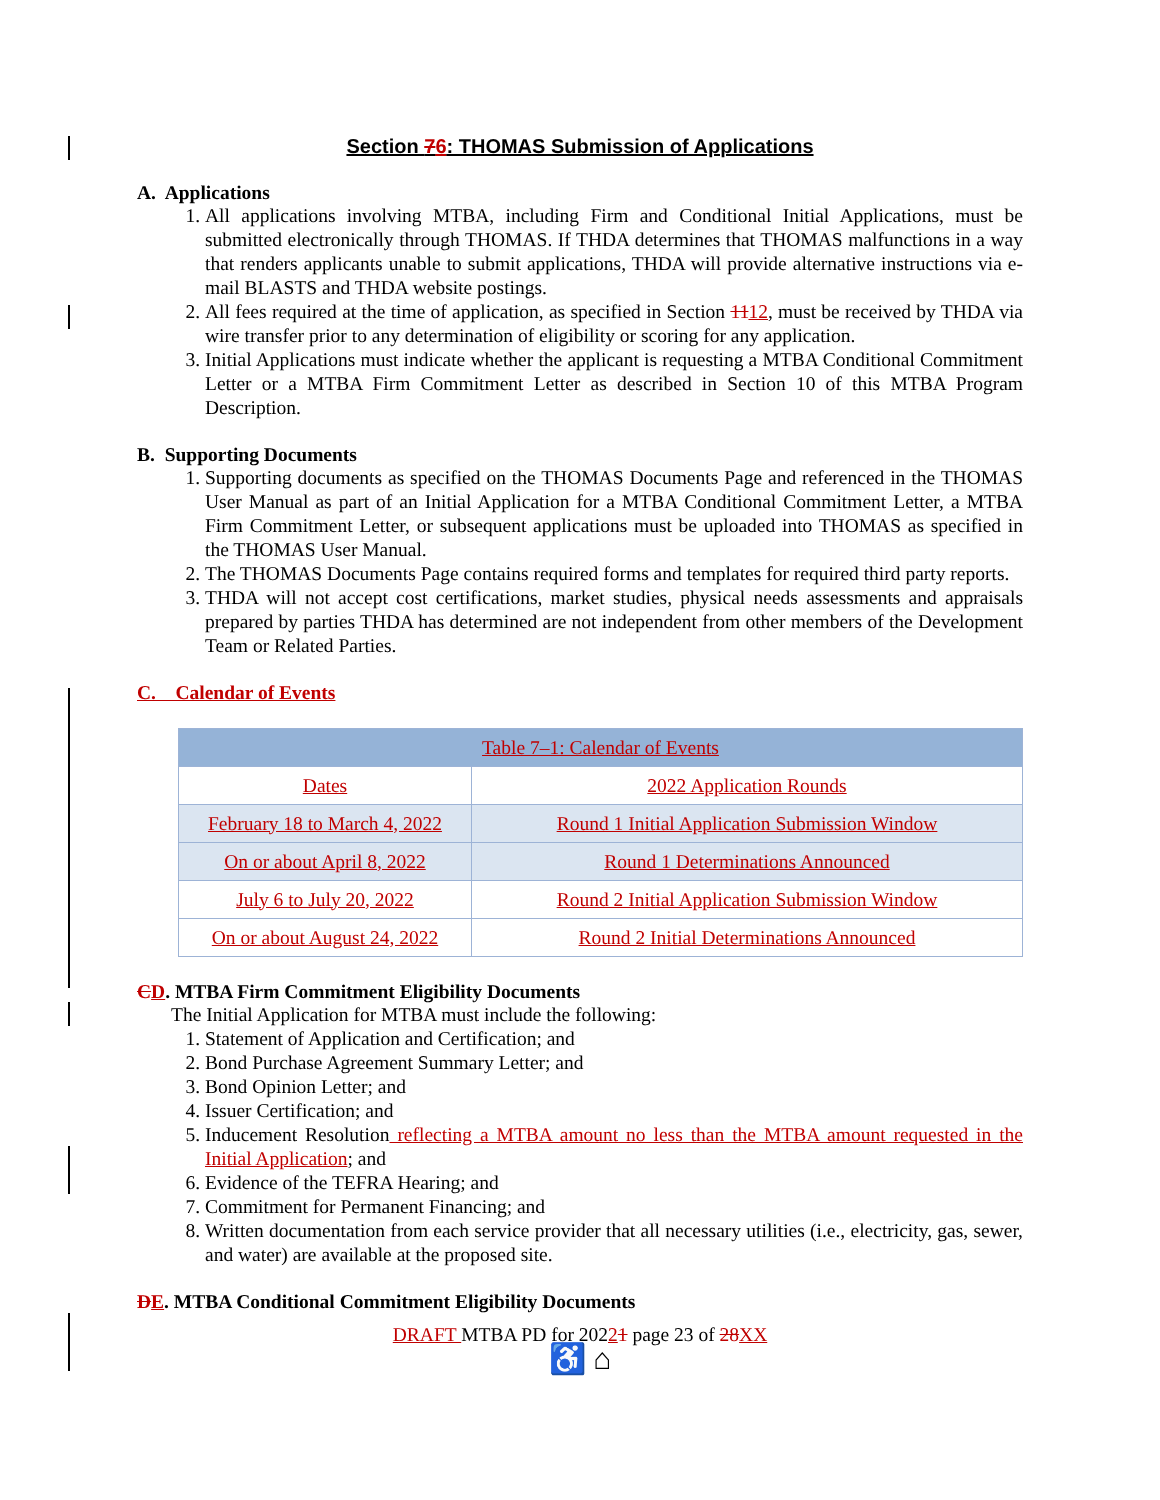Section 76: THOMAS Submission of Applications
A. Applications
1. All applications involving MTBA, including Firm and Conditional Initial Applications, must be submitted electronically through THOMAS. If THDA determines that THOMAS malfunctions in a way that renders applicants unable to submit applications, THDA will provide alternative instructions via e-mail BLASTS and THDA website postings.
2. All fees required at the time of application, as specified in Section 1112, must be received by THDA via wire transfer prior to any determination of eligibility or scoring for any application.
3. Initial Applications must indicate whether the applicant is requesting a MTBA Conditional Commitment Letter or a MTBA Firm Commitment Letter as described in Section 10 of this MTBA Program Description.
B. Supporting Documents
1. Supporting documents as specified on the THOMAS Documents Page and referenced in the THOMAS User Manual as part of an Initial Application for a MTBA Conditional Commitment Letter, a MTBA Firm Commitment Letter, or subsequent applications must be uploaded into THOMAS as specified in the THOMAS User Manual.
2. The THOMAS Documents Page contains required forms and templates for required third party reports.
3. THDA will not accept cost certifications, market studies, physical needs assessments and appraisals prepared by parties THDA has determined are not independent from other members of the Development Team or Related Parties.
C. Calendar of Events
| Table 7–1: Calendar of Events | |
| Dates | 2022 Application Rounds |
| February 18 to March 4, 2022 | Round 1 Initial Application Submission Window |
| On or about April 8, 2022 | Round 1 Determinations Announced |
| July 6 to July 20, 2022 | Round 2 Initial Application Submission Window |
| On or about August 24, 2022 | Round 2 Initial Determinations Announced |
CD. MTBA Firm Commitment Eligibility Documents
The Initial Application for MTBA must include the following:
1. Statement of Application and Certification; and
2. Bond Purchase Agreement Summary Letter; and
3. Bond Opinion Letter; and
4. Issuer Certification; and
5. Inducement Resolution reflecting a MTBA amount no less than the MTBA amount requested in the Initial Application; and
6. Evidence of the TEFRA Hearing; and
7. Commitment for Permanent Financing; and
8. Written documentation from each service provider that all necessary utilities (i.e., electricity, gas, sewer, and water) are available at the proposed site.
DE. MTBA Conditional Commitment Eligibility Documents
DRAFT MTBA PD for 20221 page 23 of 28 XX
♿ ⌂